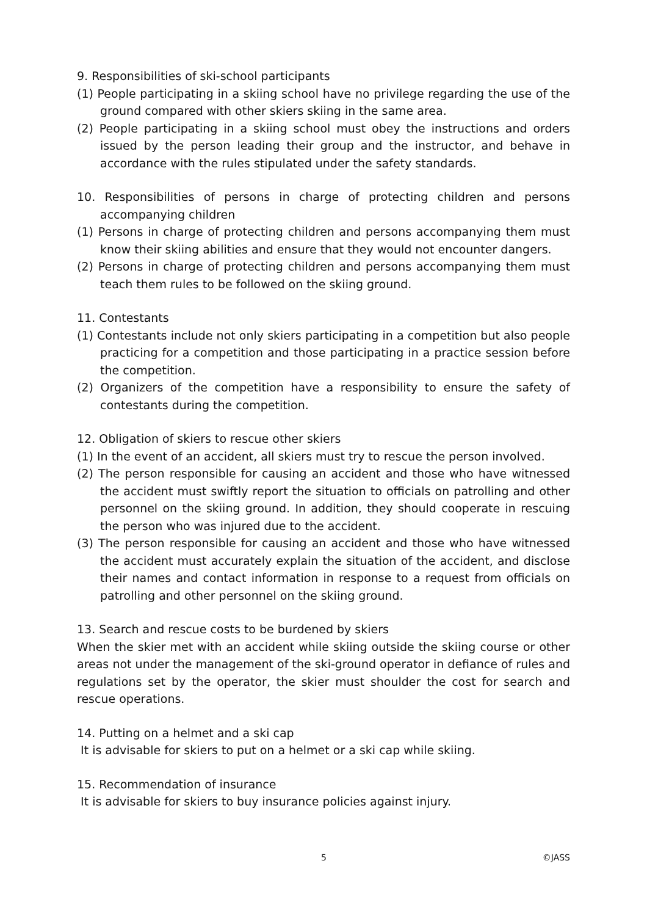9. Responsibilities of ski-school participants
(1) People participating in a skiing school have no privilege regarding the use of the ground compared with other skiers skiing in the same area.
(2) People participating in a skiing school must obey the instructions and orders issued by the person leading their group and the instructor, and behave in accordance with the rules stipulated under the safety standards.
10. Responsibilities of persons in charge of protecting children and persons accompanying children
(1) Persons in charge of protecting children and persons accompanying them must know their skiing abilities and ensure that they would not encounter dangers.
(2) Persons in charge of protecting children and persons accompanying them must teach them rules to be followed on the skiing ground.
11. Contestants
(1) Contestants include not only skiers participating in a competition but also people practicing for a competition and those participating in a practice session before the competition.
(2) Organizers of the competition have a responsibility to ensure the safety of contestants during the competition.
12. Obligation of skiers to rescue other skiers
(1) In the event of an accident, all skiers must try to rescue the person involved.
(2) The person responsible for causing an accident and those who have witnessed the accident must swiftly report the situation to officials on patrolling and other personnel on the skiing ground. In addition, they should cooperate in rescuing the person who was injured due to the accident.
(3) The person responsible for causing an accident and those who have witnessed the accident must accurately explain the situation of the accident, and disclose their names and contact information in response to a request from officials on patrolling and other personnel on the skiing ground.
13. Search and rescue costs to be burdened by skiers
When the skier met with an accident while skiing outside the skiing course or other areas not under the management of the ski-ground operator in defiance of rules and regulations set by the operator, the skier must shoulder the cost for search and rescue operations.
14. Putting on a helmet and a ski cap
It is advisable for skiers to put on a helmet or a ski cap while skiing.
15. Recommendation of insurance
It is advisable for skiers to buy insurance policies against injury.
5 ©JASS